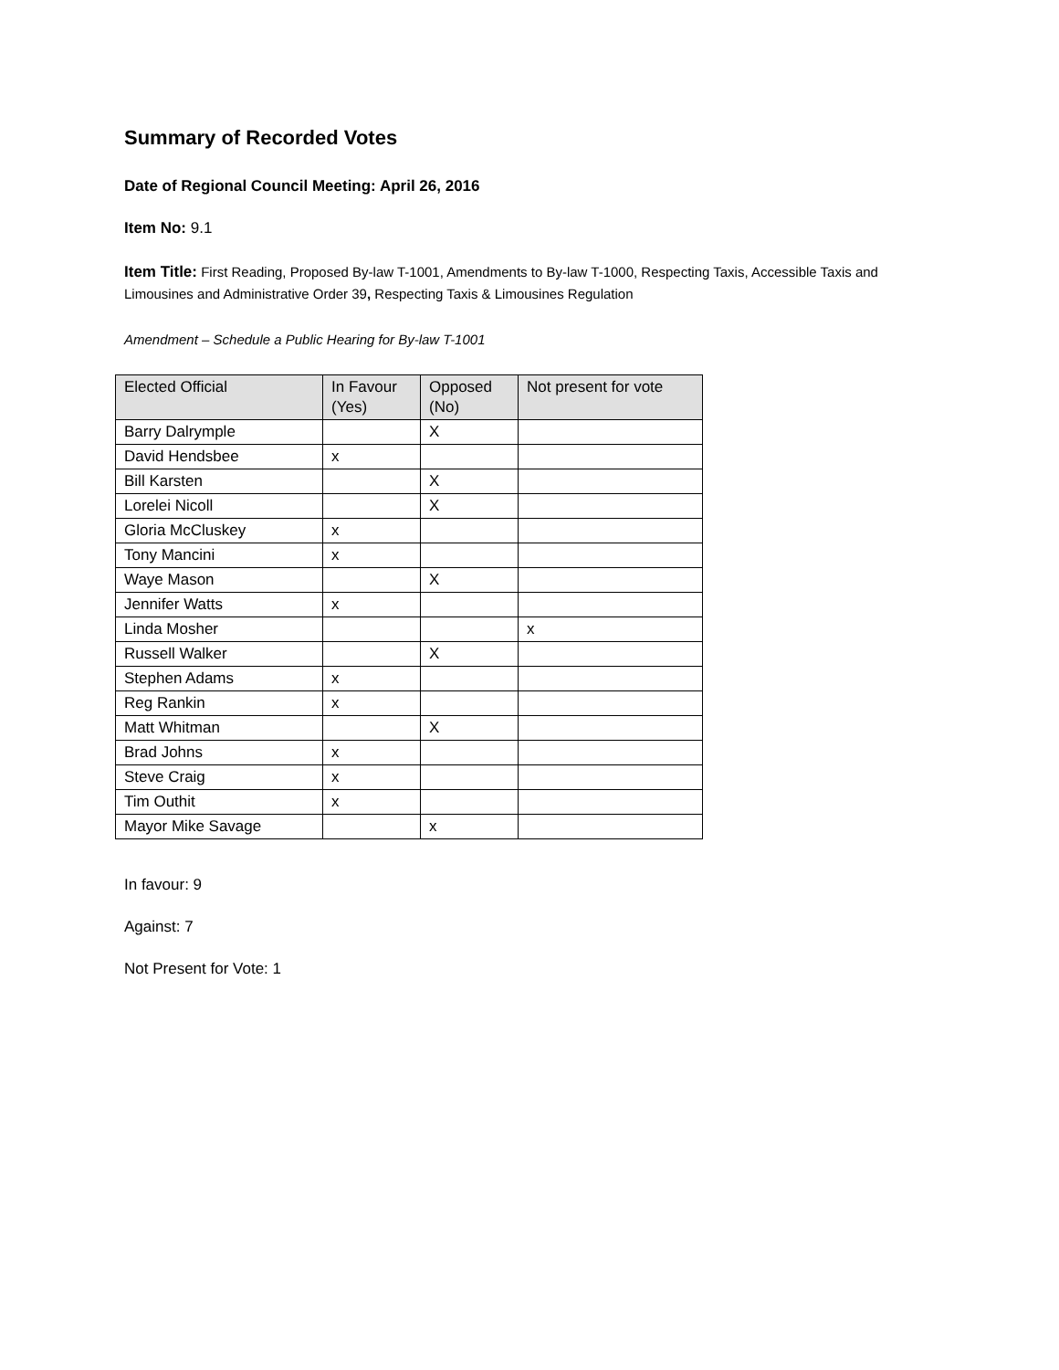Summary of Recorded Votes
Date of Regional Council Meeting: April 26, 2016
Item No: 9.1
Item Title: First Reading, Proposed By-law T-1001, Amendments to By-law T-1000, Respecting Taxis, Accessible Taxis and Limousines and Administrative Order 39, Respecting Taxis & Limousines Regulation
Amendment – Schedule a Public Hearing for By-law T-1001
| Elected Official | In Favour (Yes) | Opposed (No) | Not present for vote |
| --- | --- | --- | --- |
| Barry Dalrymple | | X | |
| David Hendsbee | x | | |
| Bill Karsten | | X | |
| Lorelei Nicoll | | X | |
| Gloria McCluskey | x | | |
| Tony Mancini | x | | |
| Waye Mason | | X | |
| Jennifer Watts | x | | |
| Linda Mosher | | | x |
| Russell Walker | | X | |
| Stephen Adams | x | | |
| Reg Rankin | x | | |
| Matt Whitman | | X | |
| Brad Johns | x | | |
| Steve Craig | x | | |
| Tim Outhit | x | | |
| Mayor Mike Savage | | x | |
In favour: 9
Against: 7
Not Present for Vote: 1